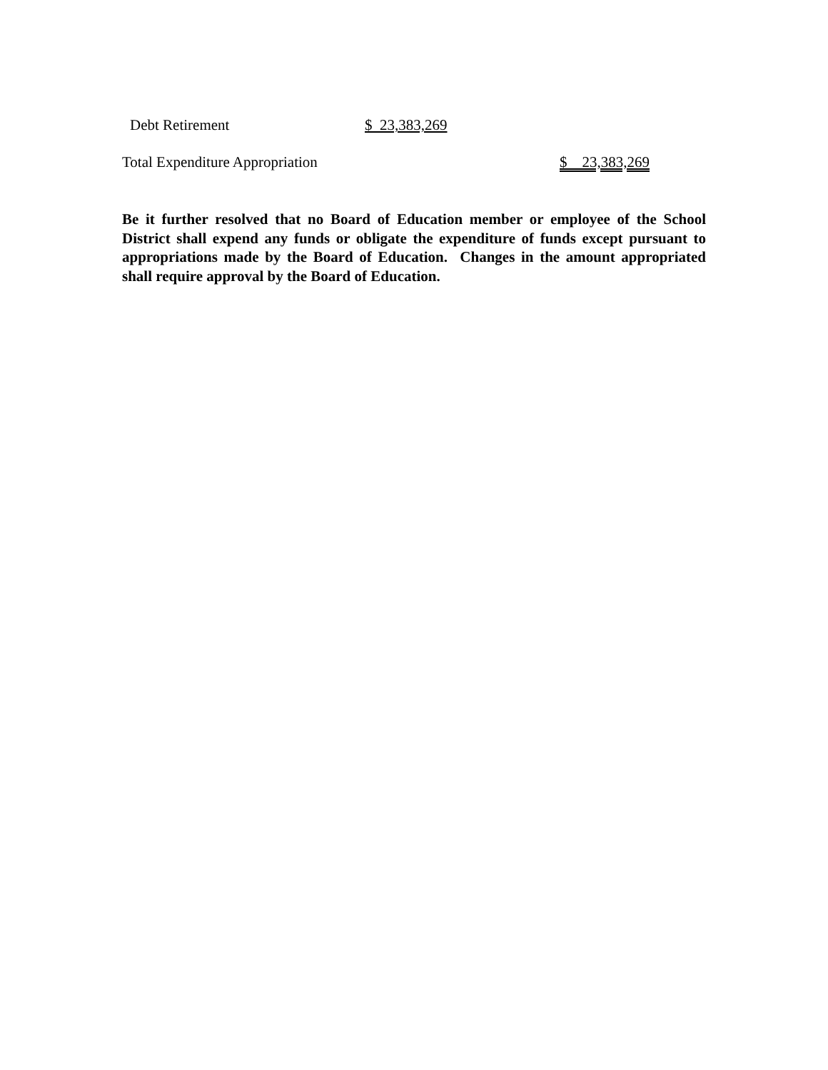Debt Retirement $ 23,383,269
Total Expenditure Appropriation
$ 23,383,269
Be it further resolved that no Board of Education member or employee of the School District shall expend any funds or obligate the expenditure of funds except pursuant to appropriations made by the Board of Education. Changes in the amount appropriated shall require approval by the Board of Education.